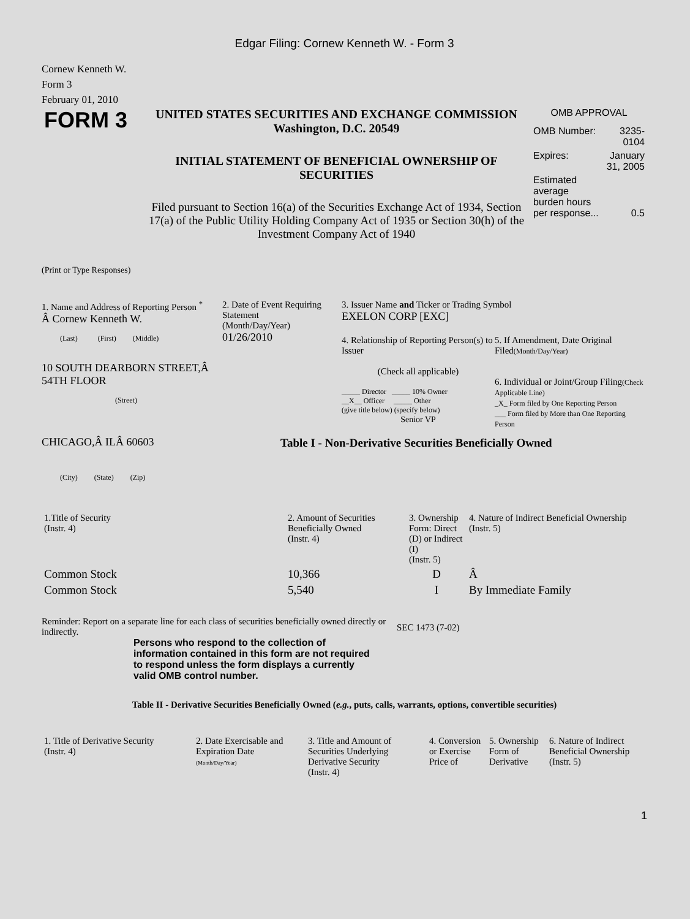Edgar Filing: Cornew Kenneth W. - Form 3
Cornew Kenneth W.
Form 3
February 01, 2010
FORM 3
UNITED STATES SECURITIES AND EXCHANGE COMMISSION
Washington, D.C. 20549
INITIAL STATEMENT OF BENEFICIAL OWNERSHIP OF SECURITIES
Filed pursuant to Section 16(a) of the Securities Exchange Act of 1934, Section 17(a) of the Public Utility Holding Company Act of 1935 or Section 30(h) of the Investment Company Act of 1940
OMB APPROVAL
| OMB Number: | 3235-0104 |
| Expires: | January 31, 2005 |
| Estimated average burden hours per response... | 0.5 |
(Print or Type Responses)
1. Name and Address of Reporting Person <sup>*</sup>
Â Cornew Kenneth W.
(Last) (First) (Middle)
10 SOUTH DEARBORN STREET,Â 54TH FLOOR
(Street)
CHICAGO,Â ILÂ 60603
(City) (State) (Zip)
2. Date of Event Requiring Statement
(Month/Day/Year)
01/26/2010
3. Issuer Name and Ticker or Trading Symbol
EXELON CORP [EXC]
4. Relationship of Reporting Person(s) to Issuer
(Check all applicable)
_____ Director _____ 10% Owner
__X__ Officer _____ Other
(give title below) (specify below)
Senior VP
5. If Amendment, Date Original Filed(Month/Day/Year)
6. Individual or Joint/Group Filing(Check Applicable Line)
_X_ Form filed by One Reporting Person
___ Form filed by More than One Reporting Person
Table I - Non-Derivative Securities Beneficially Owned
| 1.Title of Security (Instr. 4) | 2. Amount of Securities Beneficially Owned (Instr. 4) | 3. Ownership Form: Direct (D) or Indirect (I) (Instr. 5) | 4. Nature of Indirect Beneficial Ownership (Instr. 5) |
| --- | --- | --- | --- |
| Common Stock | 10,366 | D | Â |
| Common Stock | 5,540 | I | By Immediate Family |
Reminder: Report on a separate line for each class of securities beneficially owned directly or indirectly.
SEC 1473 (7-02)
Persons who respond to the collection of information contained in this form are not required to respond unless the form displays a currently valid OMB control number.
Table II - Derivative Securities Beneficially Owned (e.g., puts, calls, warrants, options, convertible securities)
| 1. Title of Derivative Security (Instr. 4) | 2. Date Exercisable and Expiration Date (Month/Day/Year) | 3. Title and Amount of Securities Underlying Derivative Security (Instr. 4) | 4. Conversion or Exercise Price of | 5. Ownership Form of Derivative | 6. Nature of Indirect Beneficial Ownership (Instr. 5) |
| --- | --- | --- | --- | --- | --- |
1